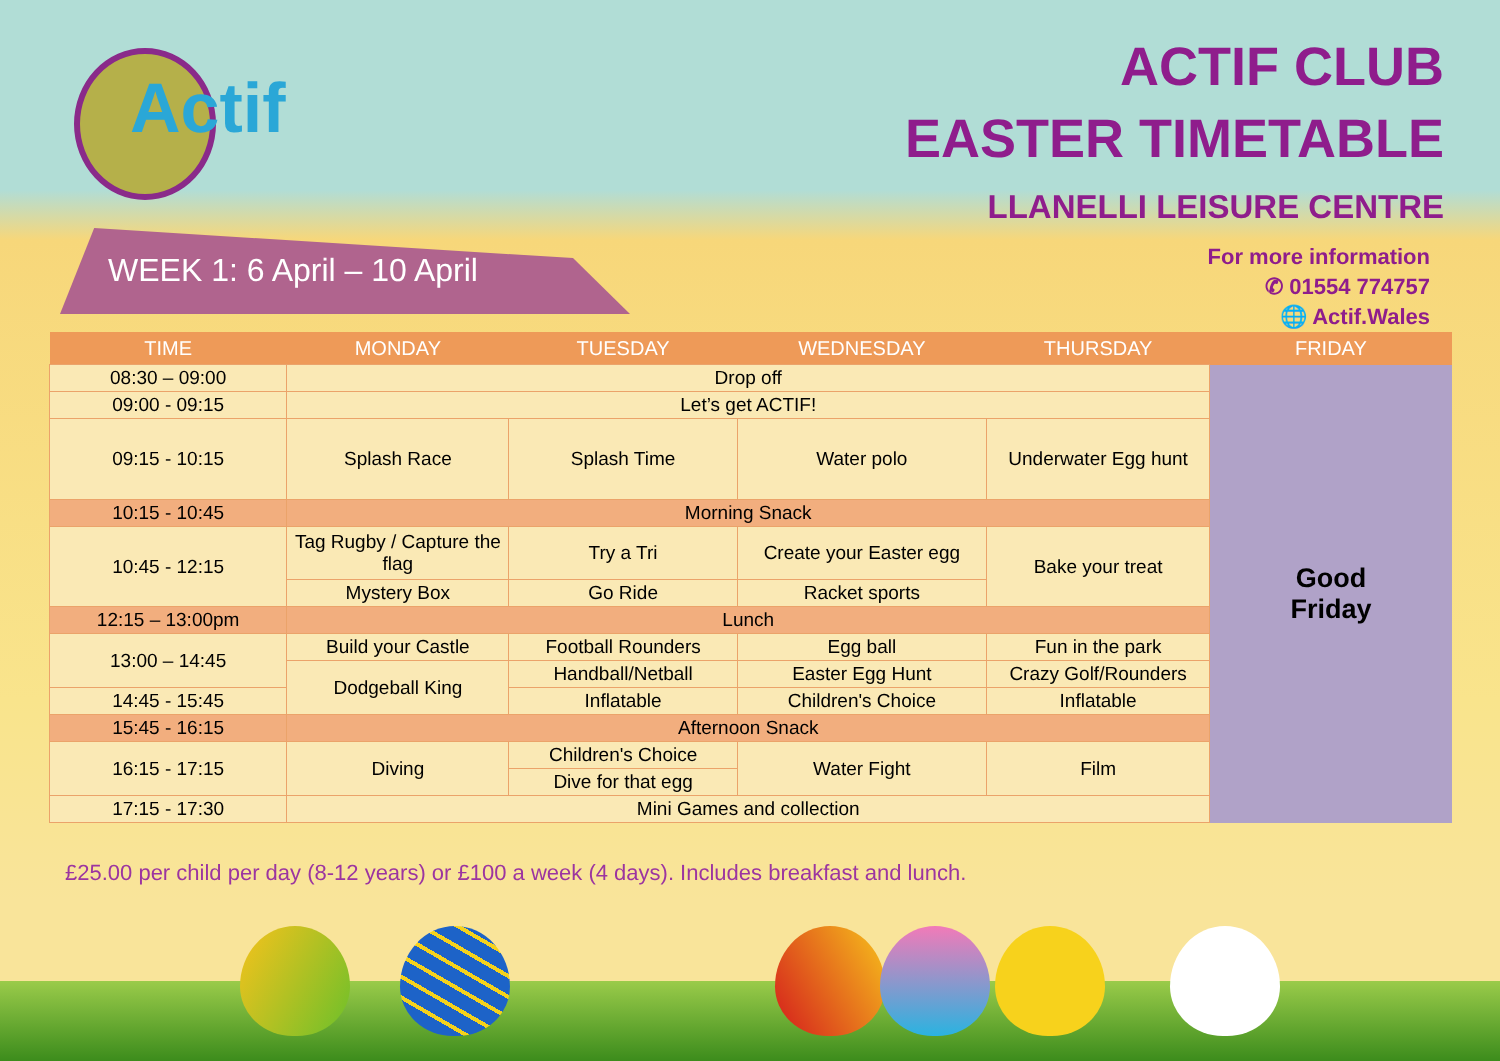Actif
ACTIF CLUB
EASTER TIMETABLE
LLANELLI LEISURE CENTRE
For more information
✆ 01554 774757
🌐 Actif.Wales
WEEK 1: 6 April – 10 April
| TIME | MONDAY | TUESDAY | WEDNESDAY | THURSDAY | FRIDAY |
| --- | --- | --- | --- | --- | --- |
| 08:30 – 09:00 | Drop off | | | | Good Friday |
| 09:00 - 09:15 | Let’s get ACTIF! | | | | |
| 09:15 - 10:15 | Splash Race | Splash Time | Water polo | Underwater Egg hunt | |
| 10:15 - 10:45 | Morning Snack | | | | |
| 10:45 - 12:15 | Tag Rugby / Capture the flag | Try a Tri | Create your Easter egg | Bake your treat | |
| | Mystery Box | Go Ride | Racket sports | | |
| 12:15 – 13:00pm | Lunch | | | | |
| 13:00 – 14:45 | Build your Castle | Football Rounders | Egg ball | Fun in the park | |
| | Dodgeball King | Handball/Netball | Easter Egg Hunt | Crazy Golf/Rounders | |
| 14:45 - 15:45 | | Inflatable | Children's Choice | Inflatable | |
| 15:45 - 16:15 | Afternoon Snack | | | | |
| 16:15 - 17:15 | Diving | Children's Choice | Water Fight | Film | |
| | | Dive for that egg | | | |
| 17:15 - 17:30 | Mini Games and collection | | | | |
£25.00 per child per day (8-12 years) or £100 a week (4 days). Includes breakfast and lunch.